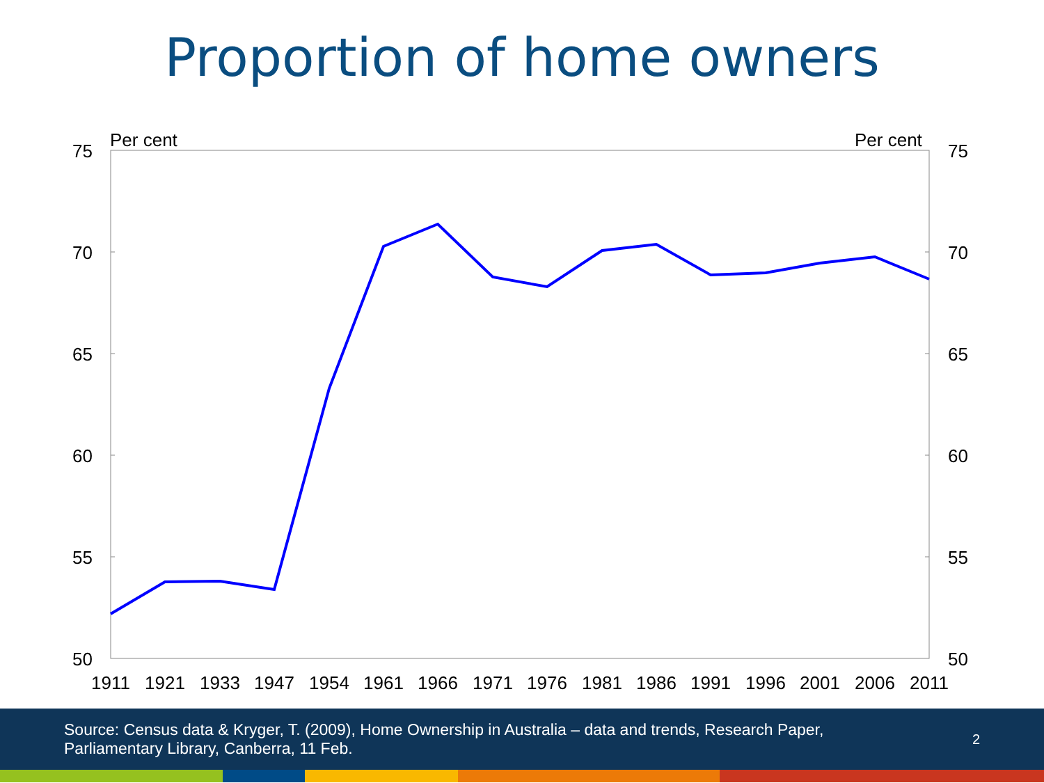Proportion of home owners
Per cent
Per cent
75
70
65
60
55
50
75
70
65
60
55
50
1911
1921
1933
1947
1954
1961
1966
1971
1976
1981
1986
1991
1996
2001
2006
2011
Source: Census data & Kryger, T. (2009), Home Ownership in Australia – data and trends, Research Paper,
Parliamentary Library, Canberra, 11 Feb.
2